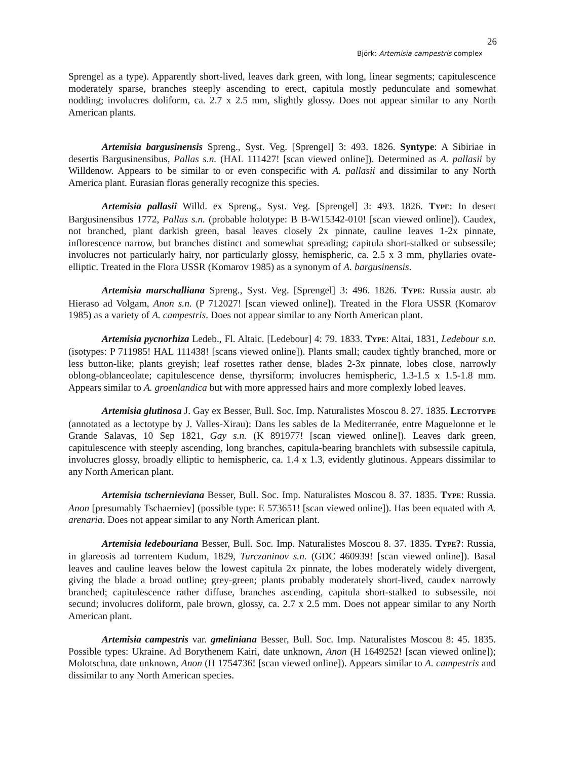26
Björk: Artemisia campestris complex
Sprengel as a type). Apparently short-lived, leaves dark green, with long, linear segments; capitulescence moderately sparse, branches steeply ascending to erect, capitula mostly pedunculate and somewhat nodding; involucres doliform, ca. 2.7 x 2.5 mm, slightly glossy. Does not appear similar to any North American plants.
Artemisia bargusinensis Spreng., Syst. Veg. [Sprengel] 3: 493. 1826. Syntype: A Sibiriae in desertis Bargusinensibus, Pallas s.n. (HAL 111427! [scan viewed online]). Determined as A. pallasii by Willdenow. Appears to be similar to or even conspecific with A. pallasii and dissimilar to any North America plant. Eurasian floras generally recognize this species.
Artemisia pallasii Willd. ex Spreng., Syst. Veg. [Sprengel] 3: 493. 1826. TYPE: In desert Bargusinensibus 1772, Pallas s.n. (probable holotype: B B-W15342-010! [scan viewed online]). Caudex, not branched, plant darkish green, basal leaves closely 2x pinnate, cauline leaves 1-2x pinnate, inflorescence narrow, but branches distinct and somewhat spreading; capitula short-stalked or subsessile; involucres not particularly hairy, nor particularly glossy, hemispheric, ca. 2.5 x 3 mm, phyllaries ovate-elliptic. Treated in the Flora USSR (Komarov 1985) as a synonym of A. bargusinensis.
Artemisia marschalliana Spreng., Syst. Veg. [Sprengel] 3: 496. 1826. TYPE: Russia austr. ab Hieraso ad Volgam, Anon s.n. (P 712027! [scan viewed online]). Treated in the Flora USSR (Komarov 1985) as a variety of A. campestris. Does not appear similar to any North American plant.
Artemisia pycnorhiza Ledeb., Fl. Altaic. [Ledebour] 4: 79. 1833. TYPE: Altai, 1831, Ledebour s.n. (isotypes: P 711985! HAL 111438! [scans viewed online]). Plants small; caudex tightly branched, more or less button-like; plants greyish; leaf rosettes rather dense, blades 2-3x pinnate, lobes close, narrowly oblong-oblanceolate; capitulescence dense, thyrsiform; involucres hemispheric, 1.3-1.5 x 1.5-1.8 mm. Appears similar to A. groenlandica but with more appressed hairs and more complexly lobed leaves.
Artemisia glutinosa J. Gay ex Besser, Bull. Soc. Imp. Naturalistes Moscou 8. 27. 1835. LECTOTYPE (annotated as a lectotype by J. Valles-Xirau): Dans les sables de la Mediterranée, entre Maguelonne et le Grande Salavas, 10 Sep 1821, Gay s.n. (K 891977! [scan viewed online]). Leaves dark green, capitulescence with steeply ascending, long branches, capitula-bearing branchlets with subsessile capitula, involucres glossy, broadly elliptic to hemispheric, ca. 1.4 x 1.3, evidently glutinous. Appears dissimilar to any North American plant.
Artemisia tschernieviana Besser, Bull. Soc. Imp. Naturalistes Moscou 8. 37. 1835. TYPE: Russia. Anon [presumably Tschaerniev] (possible type: E 573651! [scan viewed online]). Has been equated with A. arenaria. Does not appear similar to any North American plant.
Artemisia ledebouriana Besser, Bull. Soc. Imp. Naturalistes Moscou 8. 37. 1835. TYPE?: Russia, in glareosis ad torrentem Kudum, 1829, Turczaninov s.n. (GDC 460939! [scan viewed online]). Basal leaves and cauline leaves below the lowest capitula 2x pinnate, the lobes moderately widely divergent, giving the blade a broad outline; grey-green; plants probably moderately short-lived, caudex narrowly branched; capitulescence rather diffuse, branches ascending, capitula short-stalked to subsessile, not secund; involucres doliform, pale brown, glossy, ca. 2.7 x 2.5 mm. Does not appear similar to any North American plant.
Artemisia campestris var. gmeliniana Besser, Bull. Soc. Imp. Naturalistes Moscou 8: 45. 1835. Possible types: Ukraine. Ad Borythenem Kairi, date unknown, Anon (H 1649252! [scan viewed online]); Molotschna, date unknown, Anon (H 1754736! [scan viewed online]). Appears similar to A. campestris and dissimilar to any North American species.